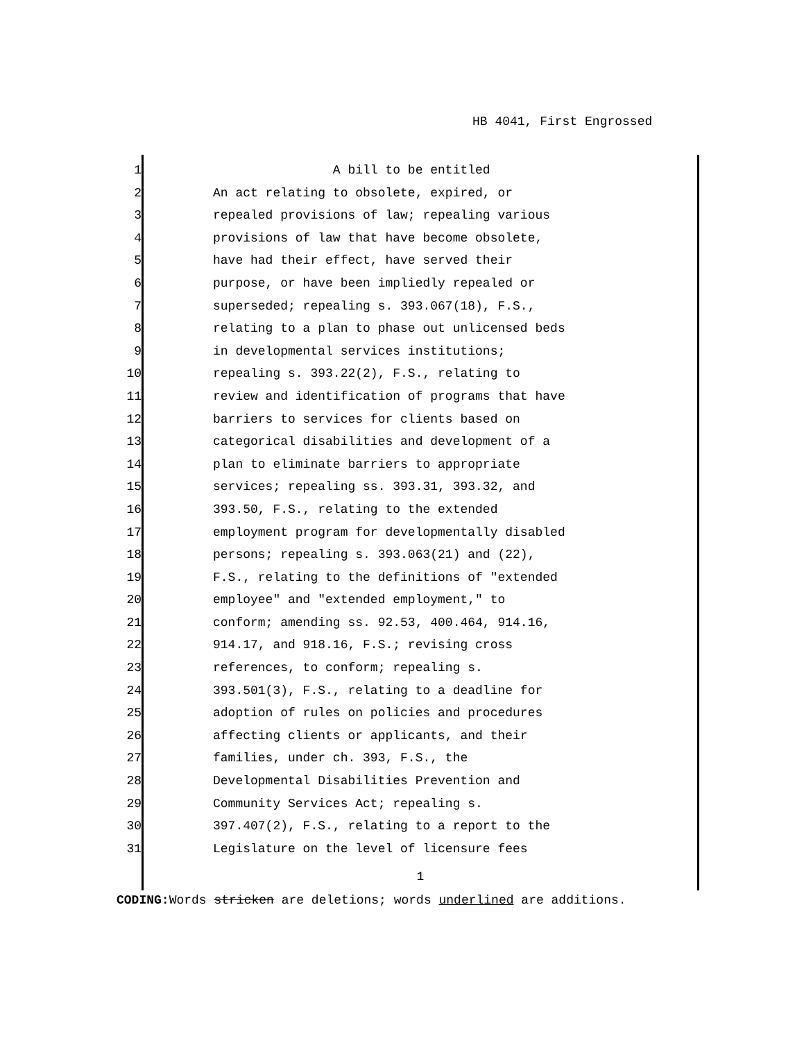HB 4041, First Engrossed
1
2
3
4
5
6
7
8
9
10
11
12
13
14
15
16
17
18
19
20
21
22
23
24
25
26
27
28
29
30
31
A bill to be entitled
An act relating to obsolete, expired, or
repealed provisions of law; repealing various
provisions of law that have become obsolete,
have had their effect, have served their
purpose, or have been impliedly repealed or
superseded; repealing s. 393.067(18), F.S.,
relating to a plan to phase out unlicensed beds
in developmental services institutions;
repealing s. 393.22(2), F.S., relating to
review and identification of programs that have
barriers to services for clients based on
categorical disabilities and development of a
plan to eliminate barriers to appropriate
services; repealing ss. 393.31, 393.32, and
393.50, F.S., relating to the extended
employment program for developmentally disabled
persons; repealing s. 393.063(21) and (22),
F.S., relating to the definitions of "extended
employee" and "extended employment," to
conform; amending ss. 92.53, 400.464, 914.16,
914.17, and 918.16, F.S.; revising cross
references, to conform; repealing s.
393.501(3), F.S., relating to a deadline for
adoption of rules on policies and procedures
affecting clients or applicants, and their
families, under ch. 393, F.S., the
Developmental Disabilities Prevention and
Community Services Act; repealing s.
397.407(2), F.S., relating to a report to the
Legislature on the level of licensure fees
1
CODING: Words stricken are deletions; words underlined are additions.